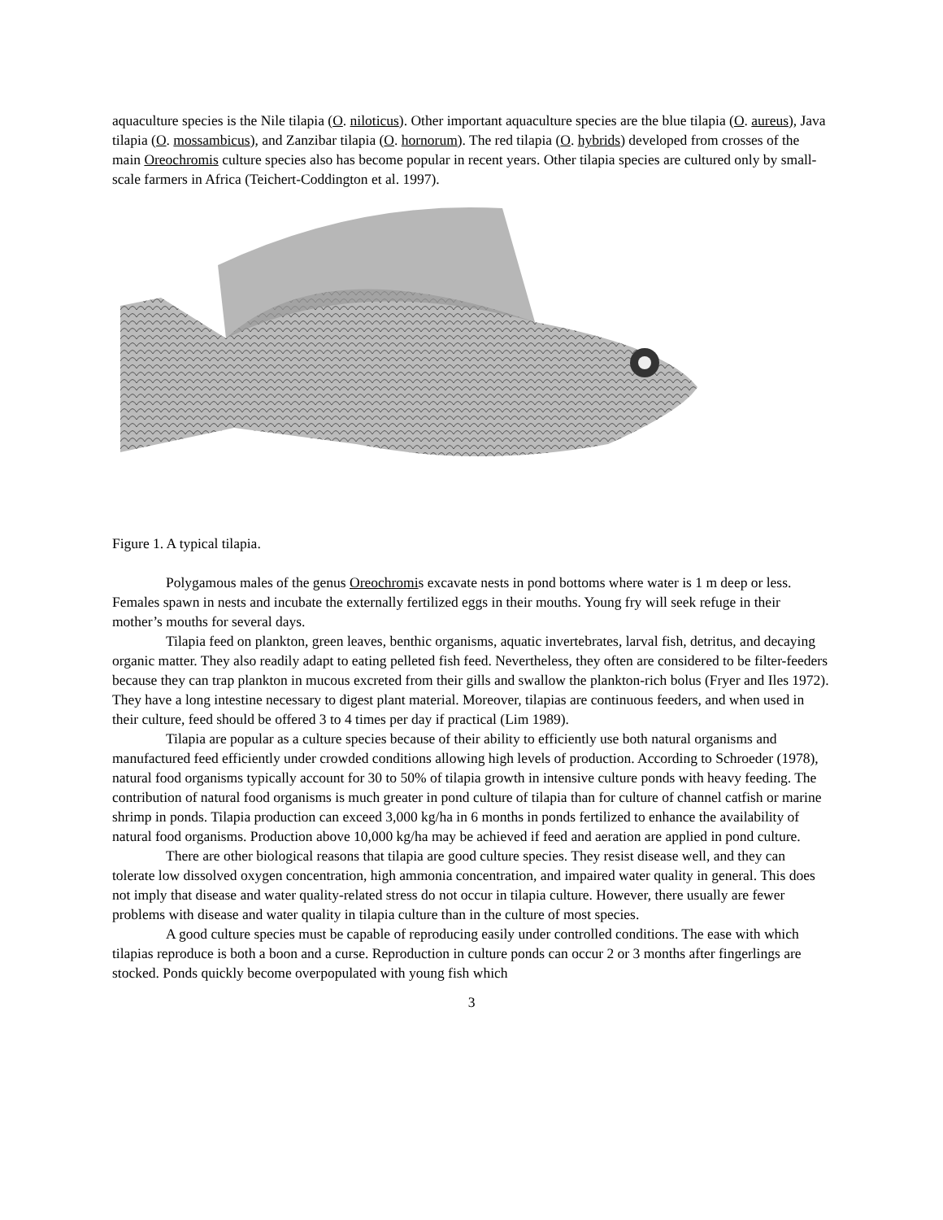aquaculture species is the Nile tilapia (O. niloticus). Other important aquaculture species are the blue tilapia (O. aureus), Java tilapia (O. mossambicus), and Zanzibar tilapia (O. hornorum). The red tilapia (O. hybrids) developed from crosses of the main Oreochromis culture species also has become popular in recent years. Other tilapia species are cultured only by small-scale farmers in Africa (Teichert-Coddington et al. 1997).
Figure 1. A typical tilapia.
Polygamous males of the genus Oreochromis excavate nests in pond bottoms where water is 1 m deep or less. Females spawn in nests and incubate the externally fertilized eggs in their mouths. Young fry will seek refuge in their mother’s mouths for several days.
Tilapia feed on plankton, green leaves, benthic organisms, aquatic invertebrates, larval fish, detritus, and decaying organic matter. They also readily adapt to eating pelleted fish feed. Nevertheless, they often are considered to be filter-feeders because they can trap plankton in mucous excreted from their gills and swallow the plankton-rich bolus (Fryer and Iles 1972). They have a long intestine necessary to digest plant material. Moreover, tilapias are continuous feeders, and when used in their culture, feed should be offered 3 to 4 times per day if practical (Lim 1989).
Tilapia are popular as a culture species because of their ability to efficiently use both natural organisms and manufactured feed efficiently under crowded conditions allowing high levels of production. According to Schroeder (1978), natural food organisms typically account for 30 to 50% of tilapia growth in intensive culture ponds with heavy feeding. The contribution of natural food organisms is much greater in pond culture of tilapia than for culture of channel catfish or marine shrimp in ponds. Tilapia production can exceed 3,000 kg/ha in 6 months in ponds fertilized to enhance the availability of natural food organisms. Production above 10,000 kg/ha may be achieved if feed and aeration are applied in pond culture.
There are other biological reasons that tilapia are good culture species. They resist disease well, and they can tolerate low dissolved oxygen concentration, high ammonia concentration, and impaired water quality in general. This does not imply that disease and water quality-related stress do not occur in tilapia culture. However, there usually are fewer problems with disease and water quality in tilapia culture than in the culture of most species.
A good culture species must be capable of reproducing easily under controlled conditions. The ease with which tilapias reproduce is both a boon and a curse. Reproduction in culture ponds can occur 2 or 3 months after fingerlings are stocked. Ponds quickly become overpopulated with young fish which
3